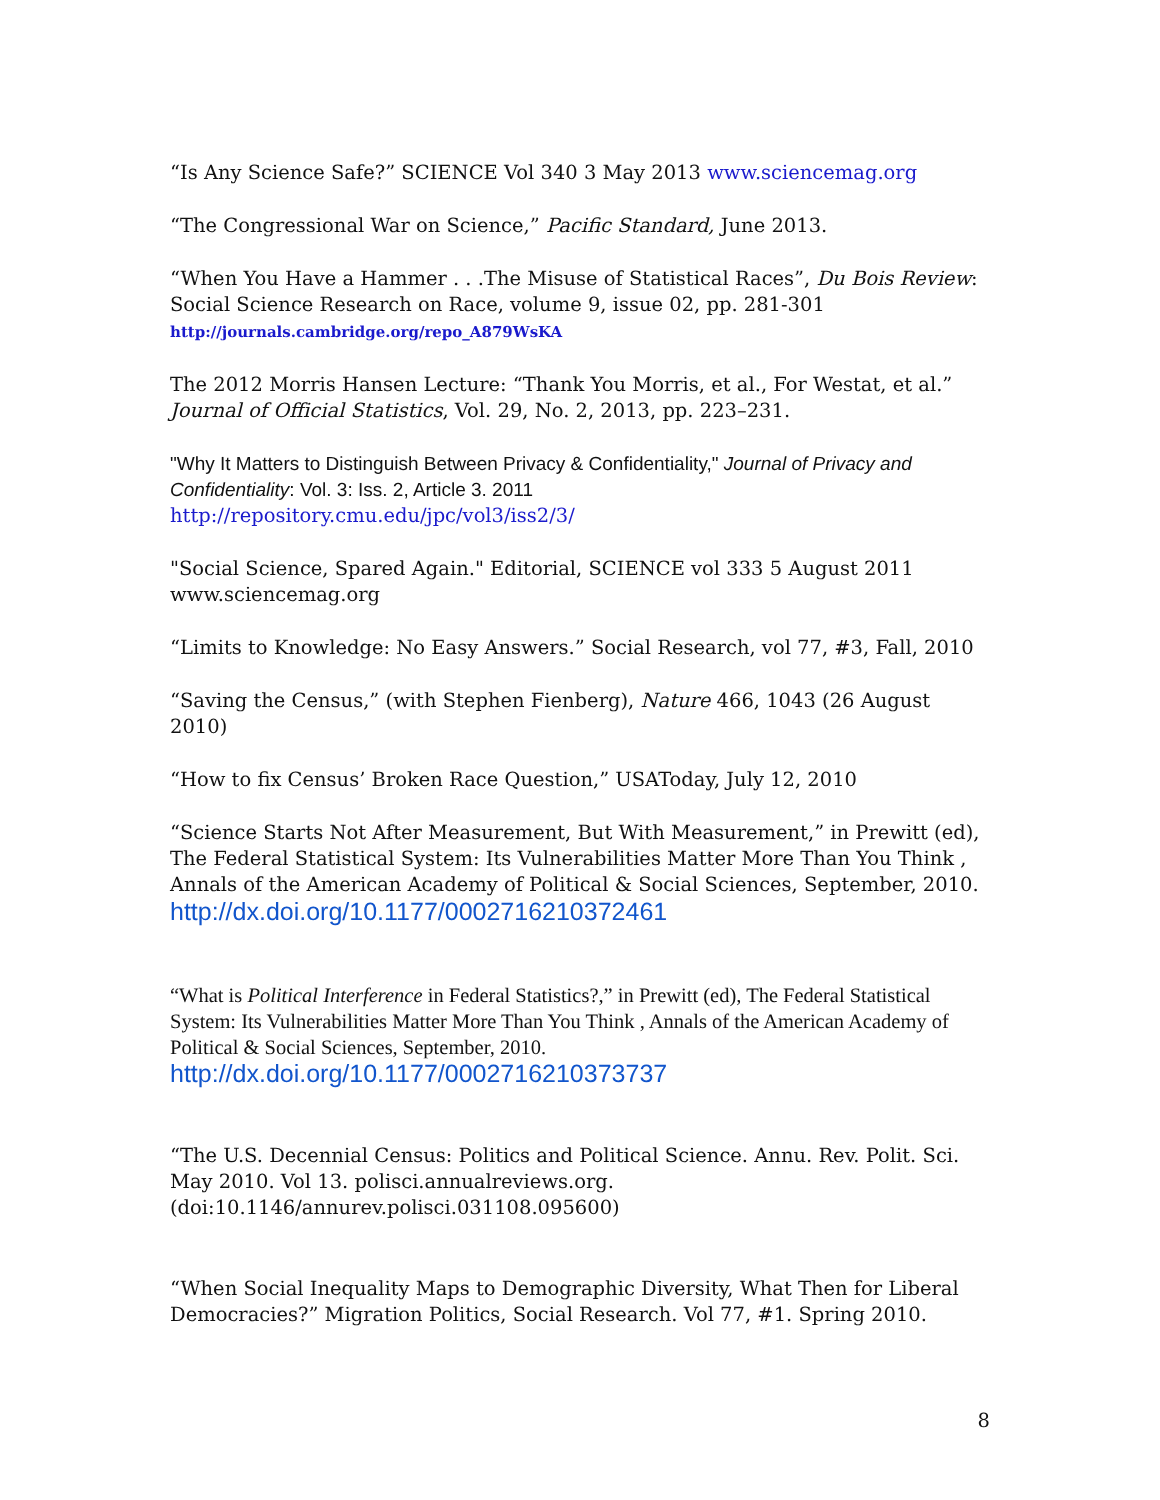“Is Any Science Safe?” SCIENCE Vol 340 3 May 2013 www.sciencemag.org
“The Congressional War on Science,” Pacific Standard, June 2013.
“When You Have a Hammer . . .The Misuse of Statistical Races”, Du Bois Review: Social Science Research on Race, volume 9, issue 02, pp. 281-301
http://journals.cambridge.org/repo_A879WsKA
The 2012 Morris Hansen Lecture: “Thank You Morris, et al., For Westat, et al.” Journal of Official Statistics, Vol. 29, No. 2, 2013, pp. 223–231.
"Why It Matters to Distinguish Between Privacy & Confidentiality," Journal of Privacy and Confidentiality: Vol. 3: Iss. 2, Article 3. 2011
http://repository.cmu.edu/jpc/vol3/iss2/3/
"Social Science, Spared Again." Editorial, SCIENCE vol 333 5 August 2011 www.sciencemag.org
“Limits to Knowledge: No Easy Answers.” Social Research, vol 77, #3, Fall, 2010
“Saving the Census,” (with Stephen Fienberg), Nature 466, 1043 (26 August 2010)
“How to fix Census’ Broken Race Question,” USAToday, July 12, 2010
“Science Starts Not After Measurement, But With Measurement,” in Prewitt (ed), The Federal Statistical System: Its Vulnerabilities Matter More Than You Think , Annals of the American Academy of Political & Social Sciences, September, 2010.
http://dx.doi.org/10.1177/0002716210372461
“What is Political Interference in Federal Statistics?,” in Prewitt (ed), The Federal Statistical System: Its Vulnerabilities Matter More Than You Think , Annals of the American Academy of Political & Social Sciences, September, 2010.
http://dx.doi.org/10.1177/0002716210373737
“The U.S. Decennial Census: Politics and Political Science. Annu. Rev. Polit. Sci. May 2010. Vol 13. polisci.annualreviews.org.
(doi:10.1146/annurev.polisci.031108.095600)
“When Social Inequality Maps to Demographic Diversity, What Then for Liberal Democracies?” Migration Politics, Social Research. Vol 77, #1. Spring 2010.
8